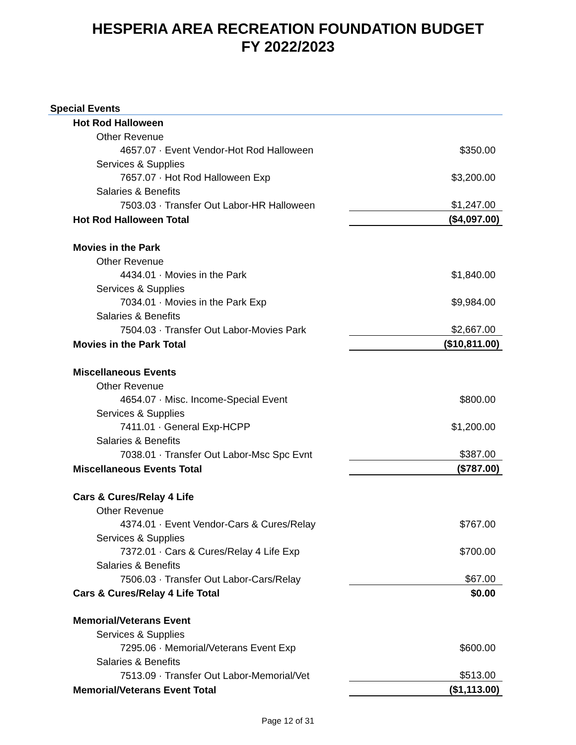HESPERIA AREA RECREATION FOUNDATION BUDGET
FY 2022/2023
| Special Events | |
| Hot Rod Halloween | |
| Other Revenue | |
| 4657.07 · Event Vendor-Hot Rod Halloween | $350.00 |
| Services & Supplies | |
| 7657.07 · Hot Rod Halloween Exp | $3,200.00 |
| Salaries & Benefits | |
| 7503.03 · Transfer Out Labor-HR Halloween | $1,247.00 |
| Hot Rod Halloween Total | ($4,097.00) |
| Movies in the Park | |
| Other Revenue | |
| 4434.01 · Movies in the Park | $1,840.00 |
| Services & Supplies | |
| 7034.01 · Movies in the Park Exp | $9,984.00 |
| Salaries & Benefits | |
| 7504.03 · Transfer Out Labor-Movies Park | $2,667.00 |
| Movies in the Park Total | ($10,811.00) |
| Miscellaneous Events | |
| Other Revenue | |
| 4654.07 · Misc. Income-Special Event | $800.00 |
| Services & Supplies | |
| 7411.01 · General Exp-HCPP | $1,200.00 |
| Salaries & Benefits | |
| 7038.01 · Transfer Out Labor-Msc Spc Evnt | $387.00 |
| Miscellaneous Events Total | ($787.00) |
| Cars & Cures/Relay 4 Life | |
| Other Revenue | |
| 4374.01 · Event Vendor-Cars & Cures/Relay | $767.00 |
| Services & Supplies | |
| 7372.01 · Cars & Cures/Relay 4 Life Exp | $700.00 |
| Salaries & Benefits | |
| 7506.03 · Transfer Out Labor-Cars/Relay | $67.00 |
| Cars & Cures/Relay 4 Life Total | $0.00 |
| Memorial/Veterans Event | |
| Services & Supplies | |
| 7295.06 · Memorial/Veterans Event Exp | $600.00 |
| Salaries & Benefits | |
| 7513.09 · Transfer Out Labor-Memorial/Vet | $513.00 |
| Memorial/Veterans Event Total | ($1,113.00) |
Page 12 of 31